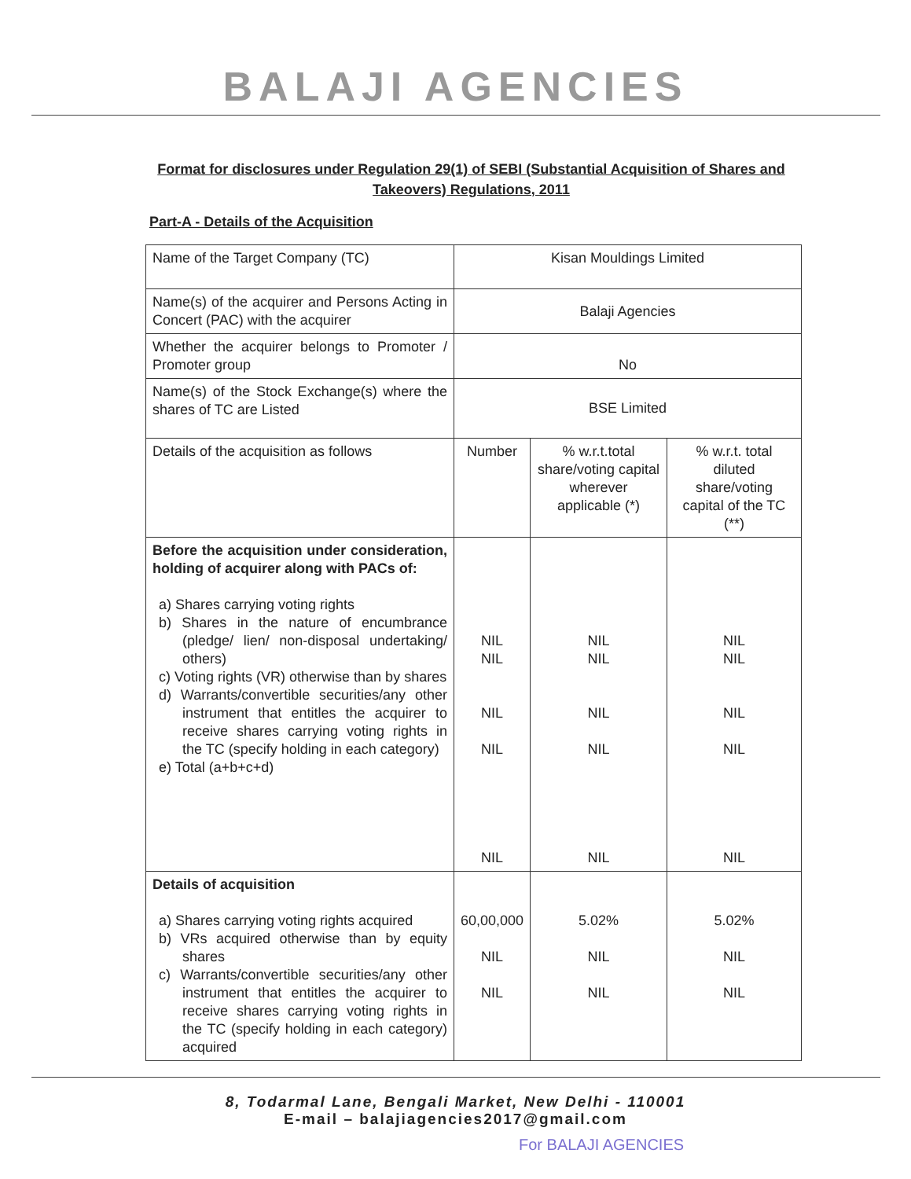BALAJI AGENCIES
Format for disclosures under Regulation 29(1) of SEBI (Substantial Acquisition of Shares and Takeovers) Regulations, 2011
Part-A - Details of the Acquisition
| Name of the Target Company (TC) | Kisan Mouldings Limited | | |
| Name(s) of the acquirer and Persons Acting in Concert (PAC) with the acquirer | Balaji Agencies | | |
| Whether the acquirer belongs to Promoter / Promoter group | No | | |
| Name(s) of the Stock Exchange(s) where the shares of TC are Listed | BSE Limited | | |
| Details of the acquisition as follows | Number | % w.r.t.total share/voting capital wherever applicable (*) | % w.r.t. total diluted share/voting capital of the TC (**) |
| Before the acquisition under consideration, holding of acquirer along with PACs of: a) Shares carrying voting rights b) Shares in the nature of encumbrance (pledge/ lien/ non-disposal undertaking/ others) c) Voting rights (VR) otherwise than by shares d) Warrants/convertible securities/any other instrument that entitles the acquirer to receive shares carrying voting rights in the TC (specify holding in each category) e) Total (a+b+c+d) | NIL NIL NIL NIL NIL | NIL NIL NIL NIL NIL | NIL NIL NIL NIL NIL |
| Details of acquisition a) Shares carrying voting rights acquired b) VRs acquired otherwise than by equity shares c) Warrants/convertible securities/any other instrument that entitles the acquirer to receive shares carrying voting rights in the TC (specify holding in each category) acquired | 60,00,000 NIL NIL | 5.02% NIL NIL | 5.02% NIL NIL |
8, Todarmal Lane, Bengali Market, New Delhi - 110001
E-mail – balajiagencies2017@gmail.com
For BALAJI AGENCIES